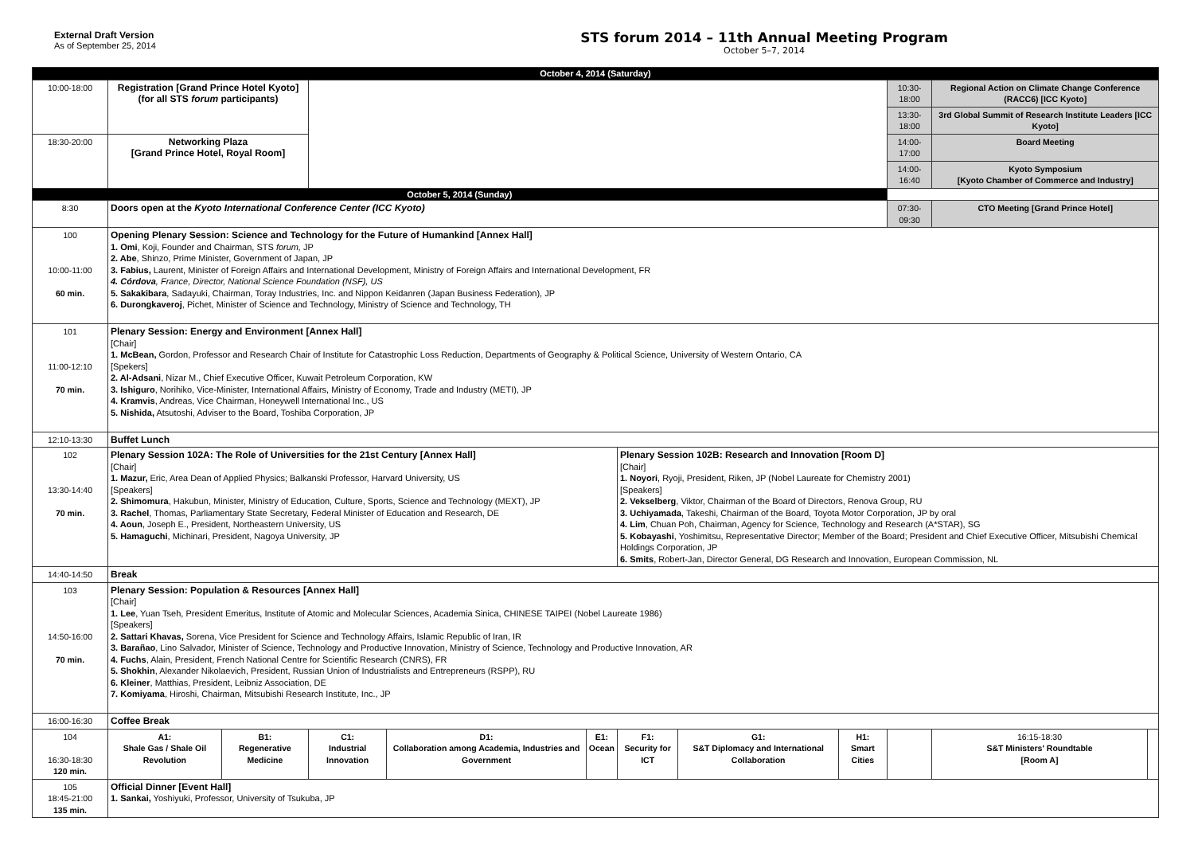External Draft Version
As of September 25, 2014
STS forum 2014 – 11th Annual Meeting Program
October 5–7, 2014
| October 4, 2014 (Saturday) | | | | | | | | | | | |
| 10:00-18:00 | Registration [Grand Prince Hotel Kyoto] (for all STS forum participants) | | | | | | | | 10:30-18:00 | Regional Action on Climate Change Conference (RACC6) [ICC Kyoto] | |
| | | | | | | | | | 13:30-18:00 | 3rd Global Summit of Research Institute Leaders [ICC Kyoto] | |
| 18:30-20:00 | Networking Plaza [Grand Prince Hotel, Royal Room] | | | | | | | | 14:00-17:00 | Board Meeting | |
| | | | | | | | | | 14:00-16:40 | Kyoto Symposium [Kyoto Chamber of Commerce and Industry] | |
| October 5, 2014 (Sunday) | | | | | | | | | | | |
| 8:30 | Doors open at the Kyoto International Conference Center (ICC Kyoto) | | | | | | | | 07:30-09:30 | CTO Meeting [Grand Prince Hotel] | |
| 100 10:00-11:00 60 min. | Opening Plenary Session: Science and Technology for the Future of Humankind [Annex Hall] 1. Omi , Koji, Founder and Chairman, STS forum, JP 2. Abe , Shinzo, Prime Minister, Government of Japan, JP 3. Fabius, Laurent, Minister of Foreign Affairs and International Development, Ministry of Foreign Affairs and International Development, FR 4. Córdova , France, Director, National Science Foundation (NSF), US 5. Sakakibara , Sadayuki, Chairman, Toray Industries, Inc. and Nippon Keidanren (Japan Business Federation), JP 6. Durongkaveroj , Pichet, Minister of Science and Technology, Ministry of Science and Technology, TH | | | | | | | | | | |
| 101 11:00-12:10 70 min. | Plenary Session: Energy and Environment [Annex Hall] [Chair] 1. McBean, Gordon, Professor and Research Chair of Institute for Catastrophic Loss Reduction, Departments of Geography & Political Science, University of Western Ontario, CA [Spekers] 2. Al-Adsani , Nizar M., Chief Executive Officer, Kuwait Petroleum Corporation, KW 3. Ishiguro , Norihiko, Vice-Minister, International Affairs, Ministry of Economy, Trade and Industry (METI), JP 4. Kramvis , Andreas, Vice Chairman, Honeywell International Inc., US 5. Nishida, Atsutoshi, Adviser to the Board, Toshiba Corporation, JP | | | | | | | | | | |
| 12:10-13:30 | Buffet Lunch | | | | | | | | | | |
| 102 13:30-14:40 70 min. | Plenary Session 102A: The Role of Universities for the 21st Century [Annex Hall] [Chair] 1. Mazur, Eric, Area Dean of Applied Physics; Balkanski Professor, Harvard University, US [Speakers] 2. Shimomura , Hakubun, Minister, Ministry of Education, Culture, Sports, Science and Technology (MEXT), JP 3. Rachel , Thomas, Parliamentary State Secretary, Federal Minister of Education and Research, DE 4. Aoun , Joseph E., President, Northeastern University, US 5. Hamaguchi , Michinari, President, Nagoya University, JP | | | | | Plenary Session 102B: Research and Innovation [Room D] [Chair] 1. Noyori , Ryoji, President, Riken, JP (Nobel Laureate for Chemistry 2001) [Speakers] 2. Vekselberg , Viktor, Chairman of the Board of Directors, Renova Group, RU 3. Uchiyamada , Takeshi, Chairman of the Board, Toyota Motor Corporation, JP by oral 4. Lim , Chuan Poh, Chairman, Agency for Science, Technology and Research (A*STAR), SG 5. Kobayashi , Yoshimitsu, Representative Director; Member of the Board; President and Chief Executive Officer, Mitsubishi Chemical Holdings Corporation, JP 6. Smits , Robert-Jan, Director General, DG Research and Innovation, European Commission, NL | | | | | |
| 14:40-14:50 | Break | | | | | | | | | | |
| 103 14:50-16:00 70 min. | Plenary Session: Population & Resources [Annex Hall] [Chair] 1. Lee , Yuan Tseh, President Emeritus, Institute of Atomic and Molecular Sciences, Academia Sinica, CHINESE TAIPEI (Nobel Laureate 1986) [Speakers] 2. Sattari Khavas, Sorena, Vice President for Science and Technology Affairs, Islamic Republic of Iran, IR 3. Barañao , Lino Salvador, Minister of Science, Technology and Productive Innovation, Ministry of Science, Technology and Productive Innovation, AR 4. Fuchs , Alain, President, French National Centre for Scientific Research (CNRS), FR 5. Shokhin , Alexander Nikolaevich, President, Russian Union of Industrialists and Entrepreneurs (RSPP), RU 6. Kleiner , Matthias, President, Leibniz Association, DE 7. Komiyama , Hiroshi, Chairman, Mitsubishi Research Institute, Inc., JP | | | | | | | | | | |
| 16:00-16:30 | Coffee Break | | | | | | | | | | |
| 104 16:30-18:30 120 min. | A1: Shale Gas / Shale Oil Revolution | B1: Regenerative Medicine | C1: Industrial Innovation | D1: Collaboration among Academia, Industries and Government | E1: Ocean | F1: Security for ICT | G1: S&T Diplomacy and International Collaboration | H1: Smart Cities | | 16:15-18:30 S&T Ministers' Roundtable [Room A] | |
| 105 18:45-21:00 135 min. | Official Dinner [Event Hall] 1. Sankai, Yoshiyuki, Professor, University of Tsukuba, JP | | | | | | | | | | |